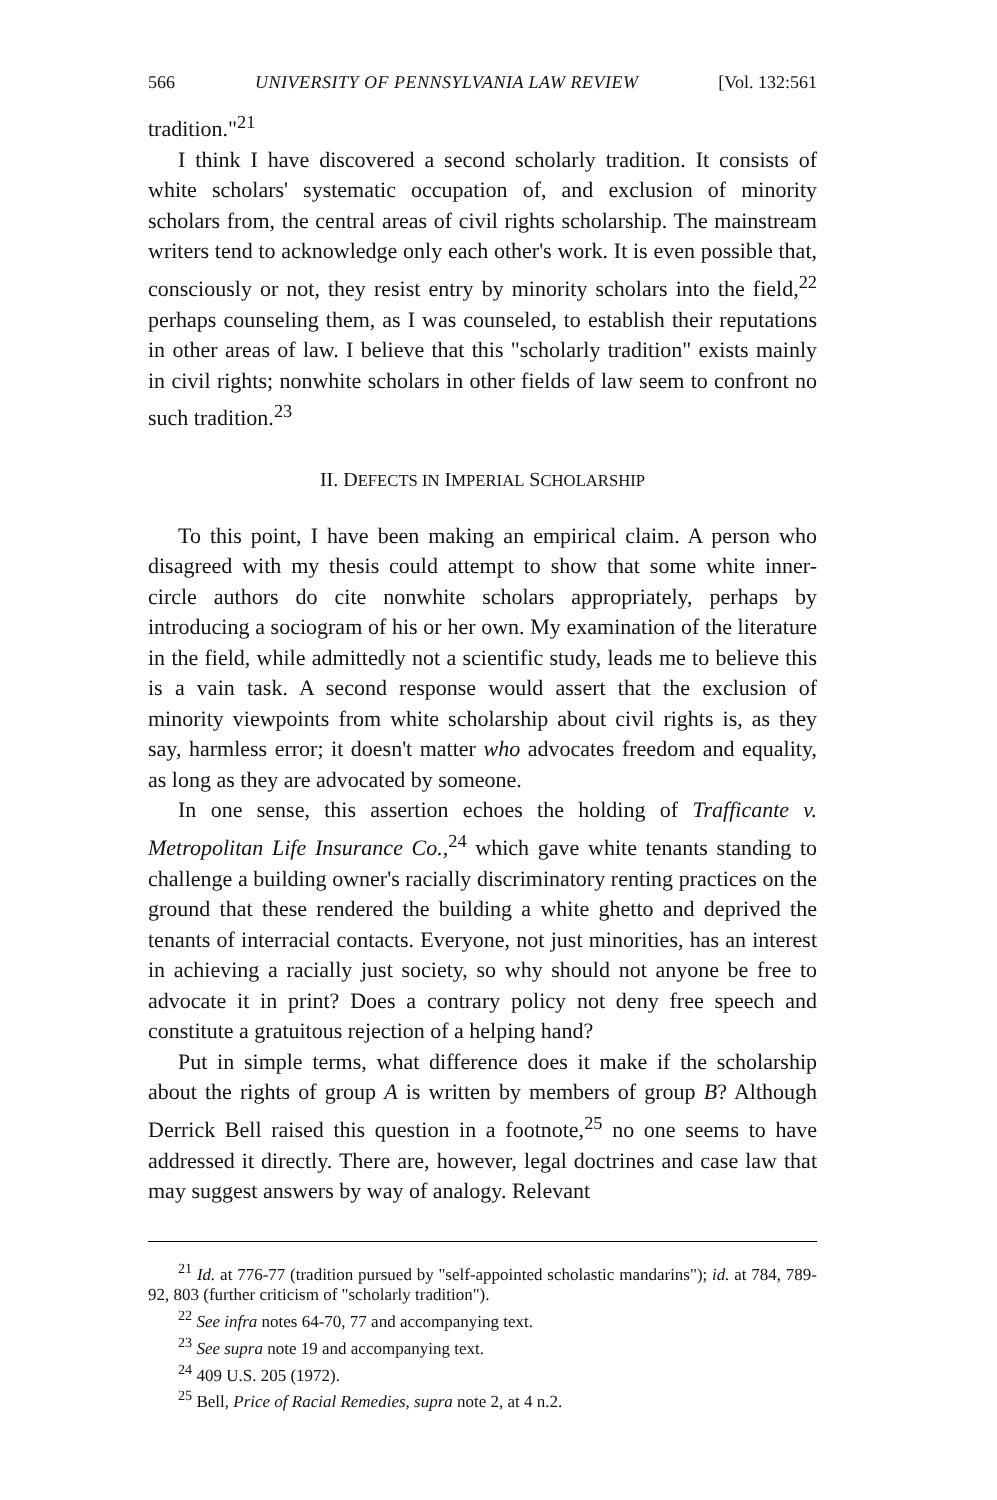566 UNIVERSITY OF PENNSYLVANIA LAW REVIEW [Vol. 132:561
tradition."<sup>21</sup>
I think I have discovered a second scholarly tradition. It consists of white scholars' systematic occupation of, and exclusion of minority scholars from, the central areas of civil rights scholarship. The mainstream writers tend to acknowledge only each other's work. It is even possible that, consciously or not, they resist entry by minority scholars into the field,<sup>22</sup> perhaps counseling them, as I was counseled, to establish their reputations in other areas of law. I believe that this "scholarly tradition" exists mainly in civil rights; nonwhite scholars in other fields of law seem to confront no such tradition.<sup>23</sup>
II. DEFECTS IN IMPERIAL SCHOLARSHIP
To this point, I have been making an empirical claim. A person who disagreed with my thesis could attempt to show that some white inner-circle authors do cite nonwhite scholars appropriately, perhaps by introducing a sociogram of his or her own. My examination of the literature in the field, while admittedly not a scientific study, leads me to believe this is a vain task. A second response would assert that the exclusion of minority viewpoints from white scholarship about civil rights is, as they say, harmless error; it doesn't matter who advocates freedom and equality, as long as they are advocated by someone.
In one sense, this assertion echoes the holding of Trafficante v. Metropolitan Life Insurance Co.,<sup>24</sup> which gave white tenants standing to challenge a building owner's racially discriminatory renting practices on the ground that these rendered the building a white ghetto and deprived the tenants of interracial contacts. Everyone, not just minorities, has an interest in achieving a racially just society, so why should not anyone be free to advocate it in print? Does a contrary policy not deny free speech and constitute a gratuitous rejection of a helping hand?
Put in simple terms, what difference does it make if the scholarship about the rights of group A is written by members of group B? Although Derrick Bell raised this question in a footnote,<sup>25</sup> no one seems to have addressed it directly. There are, however, legal doctrines and case law that may suggest answers by way of analogy. Relevant
<sup>21</sup> Id. at 776-77 (tradition pursued by "self-appointed scholastic mandarins"); id. at 784, 789-92, 803 (further criticism of "scholarly tradition").
<sup>22</sup> See infra notes 64-70, 77 and accompanying text.
<sup>23</sup> See supra note 19 and accompanying text.
<sup>24</sup> 409 U.S. 205 (1972).
<sup>25</sup> Bell, Price of Racial Remedies, supra note 2, at 4 n.2.